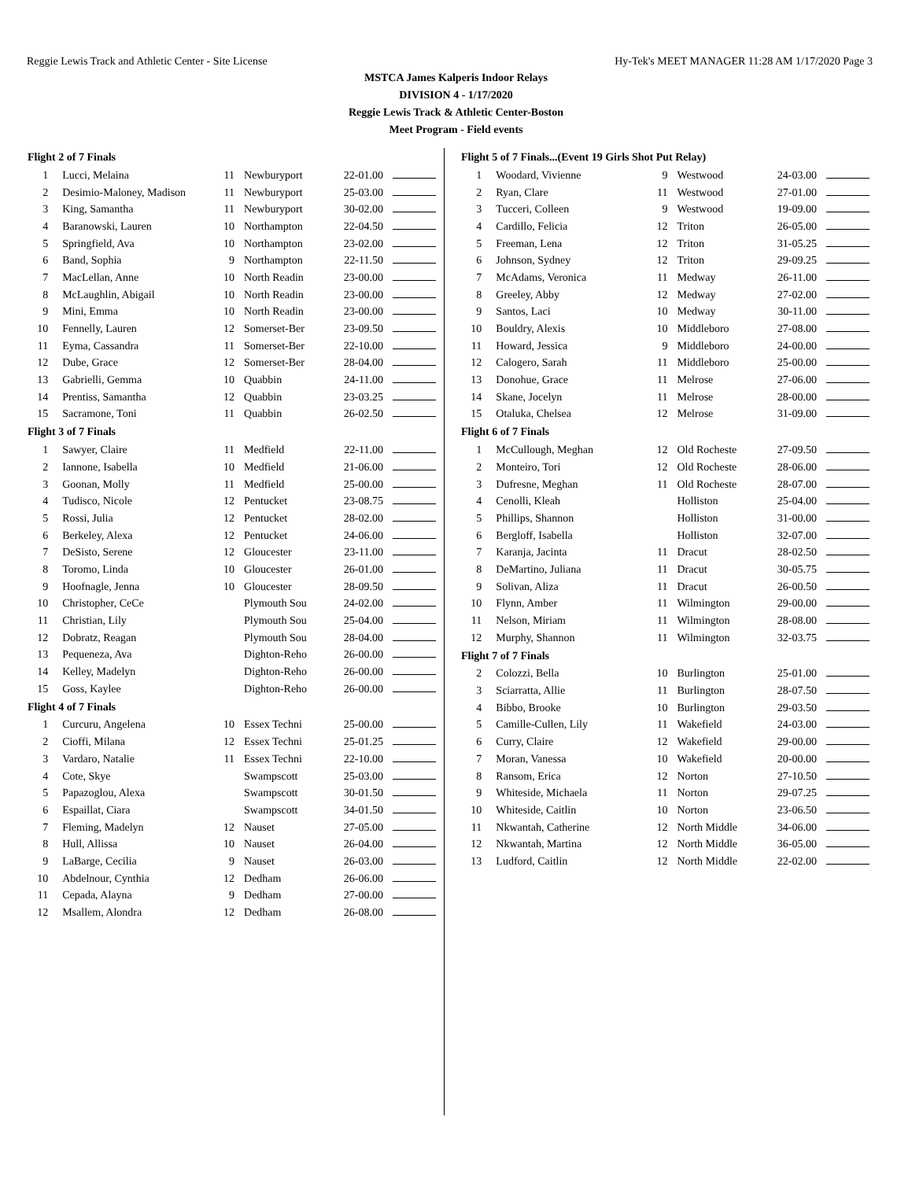Reggie Lewis Track and Athletic Center - Site License Hy-Tek's MEET MANAGER 11:28 AM 1/17/2020 Page 3
MSTCA James Kalperis Indoor Relays
DIVISION 4 - 1/17/2020
Reggie Lewis Track & Athletic Center-Boston
Meet Program - Field events
| Flight 2 of 7 Finals | | | | | |
| --- | --- | --- | --- | --- | --- |
| 1 | Lucci, Melaina | 11 | Newburyport | 22-01.00 | |
| 2 | Desimio-Maloney, Madison | 11 | Newburyport | 25-03.00 | |
| 3 | King, Samantha | 11 | Newburyport | 30-02.00 | |
| 4 | Baranowski, Lauren | 10 | Northampton | 22-04.50 | |
| 5 | Springfield, Ava | 10 | Northampton | 23-02.00 | |
| 6 | Band, Sophia | 9 | Northampton | 22-11.50 | |
| 7 | MacLellan, Anne | 10 | North Readin | 23-00.00 | |
| 8 | McLaughlin, Abigail | 10 | North Readin | 23-00.00 | |
| 9 | Mini, Emma | 10 | North Readin | 23-00.00 | |
| 10 | Fennelly, Lauren | 12 | Somerset-Ber | 23-09.50 | |
| 11 | Eyma, Cassandra | 11 | Somerset-Ber | 22-10.00 | |
| 12 | Dube, Grace | 12 | Somerset-Ber | 28-04.00 | |
| 13 | Gabrielli, Gemma | 10 | Quabbin | 24-11.00 | |
| 14 | Prentiss, Samantha | 12 | Quabbin | 23-03.25 | |
| 15 | Sacramone, Toni | 11 | Quabbin | 26-02.50 | |
| Flight 3 of 7 Finals | | | | | |
| 1 | Sawyer, Claire | 11 | Medfield | 22-11.00 | |
| 2 | Iannone, Isabella | 10 | Medfield | 21-06.00 | |
| 3 | Goonan, Molly | 11 | Medfield | 25-00.00 | |
| 4 | Tudisco, Nicole | 12 | Pentucket | 23-08.75 | |
| 5 | Rossi, Julia | 12 | Pentucket | 28-02.00 | |
| 6 | Berkeley, Alexa | 12 | Pentucket | 24-06.00 | |
| 7 | DeSisto, Serene | 12 | Gloucester | 23-11.00 | |
| 8 | Toromo, Linda | 10 | Gloucester | 26-01.00 | |
| 9 | Hoofnagle, Jenna | 10 | Gloucester | 28-09.50 | |
| 10 | Christopher, CeCe | | Plymouth Sou | 24-02.00 | |
| 11 | Christian, Lily | | Plymouth Sou | 25-04.00 | |
| 12 | Dobratz, Reagan | | Plymouth Sou | 28-04.00 | |
| 13 | Pequeneza, Ava | | Dighton-Reho | 26-00.00 | |
| 14 | Kelley, Madelyn | | Dighton-Reho | 26-00.00 | |
| 15 | Goss, Kaylee | | Dighton-Reho | 26-00.00 | |
| Flight 4 of 7 Finals | | | | | |
| 1 | Curcuru, Angelena | 10 | Essex Techni | 25-00.00 | |
| 2 | Cioffi, Milana | 12 | Essex Techni | 25-01.25 | |
| 3 | Vardaro, Natalie | 11 | Essex Techni | 22-10.00 | |
| 4 | Cote, Skye | | Swampscott | 25-03.00 | |
| 5 | Papazoglou, Alexa | | Swampscott | 30-01.50 | |
| 6 | Espaillat, Ciara | | Swampscott | 34-01.50 | |
| 7 | Fleming, Madelyn | 12 | Nauset | 27-05.00 | |
| 8 | Hull, Allissa | 10 | Nauset | 26-04.00 | |
| 9 | LaBarge, Cecilia | 9 | Nauset | 26-03.00 | |
| 10 | Abdelnour, Cynthia | 12 | Dedham | 26-06.00 | |
| 11 | Cepada, Alayna | 9 | Dedham | 27-00.00 | |
| 12 | Msallem, Alondra | 12 | Dedham | 26-08.00 | |
| Flight 5 of 7 Finals...(Event 19 Girls Shot Put Relay) | | | | | |
| --- | --- | --- | --- | --- | --- |
| 1 | Woodard, Vivienne | 9 | Westwood | 24-03.00 | |
| 2 | Ryan, Clare | 11 | Westwood | 27-01.00 | |
| 3 | Tucceri, Colleen | 9 | Westwood | 19-09.00 | |
| 4 | Cardillo, Felicia | 12 | Triton | 26-05.00 | |
| 5 | Freeman, Lena | 12 | Triton | 31-05.25 | |
| 6 | Johnson, Sydney | 12 | Triton | 29-09.25 | |
| 7 | McAdams, Veronica | 11 | Medway | 26-11.00 | |
| 8 | Greeley, Abby | 12 | Medway | 27-02.00 | |
| 9 | Santos, Laci | 10 | Medway | 30-11.00 | |
| 10 | Bouldry, Alexis | 10 | Middleboro | 27-08.00 | |
| 11 | Howard, Jessica | 9 | Middleboro | 24-00.00 | |
| 12 | Calogero, Sarah | 11 | Middleboro | 25-00.00 | |
| 13 | Donohue, Grace | 11 | Melrose | 27-06.00 | |
| 14 | Skane, Jocelyn | 11 | Melrose | 28-00.00 | |
| 15 | Otaluka, Chelsea | 12 | Melrose | 31-09.00 | |
| Flight 6 of 7 Finals | | | | | |
| 1 | McCullough, Meghan | 12 | Old Rocheste | 27-09.50 | |
| 2 | Monteiro, Tori | 12 | Old Rocheste | 28-06.00 | |
| 3 | Dufresne, Meghan | 11 | Old Rocheste | 28-07.00 | |
| 4 | Cenolli, Kleah | | Holliston | 25-04.00 | |
| 5 | Phillips, Shannon | | Holliston | 31-00.00 | |
| 6 | Bergloff, Isabella | | Holliston | 32-07.00 | |
| 7 | Karanja, Jacinta | 11 | Dracut | 28-02.50 | |
| 8 | DeMartino, Juliana | 11 | Dracut | 30-05.75 | |
| 9 | Solivan, Aliza | 11 | Dracut | 26-00.50 | |
| 10 | Flynn, Amber | 11 | Wilmington | 29-00.00 | |
| 11 | Nelson, Miriam | 11 | Wilmington | 28-08.00 | |
| 12 | Murphy, Shannon | 11 | Wilmington | 32-03.75 | |
| Flight 7 of 7 Finals | | | | | |
| 2 | Colozzi, Bella | 10 | Burlington | 25-01.00 | |
| 3 | Sciarratta, Allie | 11 | Burlington | 28-07.50 | |
| 4 | Bibbo, Brooke | 10 | Burlington | 29-03.50 | |
| 5 | Camille-Cullen, Lily | 11 | Wakefield | 24-03.00 | |
| 6 | Curry, Claire | 12 | Wakefield | 29-00.00 | |
| 7 | Moran, Vanessa | 10 | Wakefield | 20-00.00 | |
| 8 | Ransom, Erica | 12 | Norton | 27-10.50 | |
| 9 | Whiteside, Michaela | 11 | Norton | 29-07.25 | |
| 10 | Whiteside, Caitlin | 10 | Norton | 23-06.50 | |
| 11 | Nkwantah, Catherine | 12 | North Middle | 34-06.00 | |
| 12 | Nkwantah, Martina | 12 | North Middle | 36-05.00 | |
| 13 | Ludford, Caitlin | 12 | North Middle | 22-02.00 | |